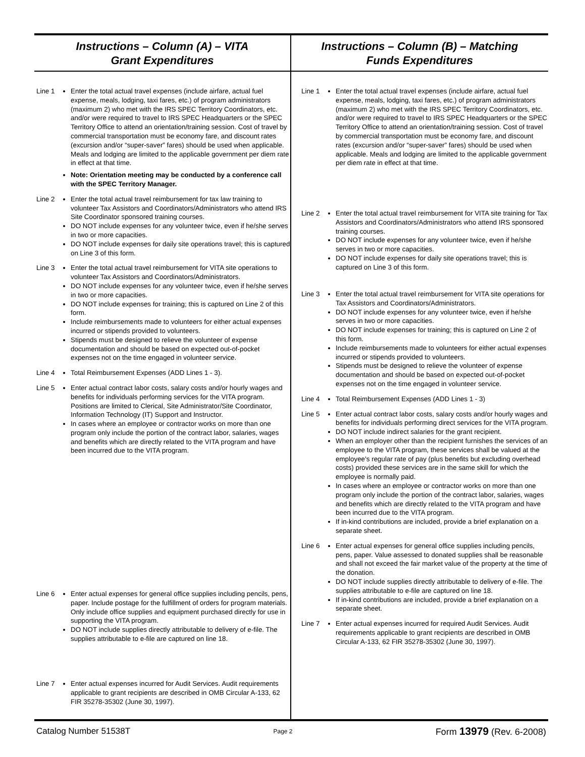Instructions – Column (A) – VITA
Grant Expenditures
Line 1
Enter the total actual travel expenses (include airfare, actual fuel expense, meals, lodging, taxi fares, etc.) of program administrators (maximum 2) who met with the IRS SPEC Territory Coordinators, etc. and/or were required to travel to IRS SPEC Headquarters or the SPEC Territory Office to attend an orientation/training session. Cost of travel by commercial transportation must be economy fare, and discount rates (excursion and/or “super-saver” fares) should be used when applicable. Meals and lodging are limited to the applicable government per diem rate in effect at that time.
Note: Orientation meeting may be conducted by a conference call with the SPEC Territory Manager.
Line 2
Enter the total actual travel reimbursement for tax law training to volunteer Tax Assistors and Coordinators/Administrators who attend IRS Site Coordinator sponsored training courses.
DO NOT include expenses for any volunteer twice, even if he/she serves in two or more capacities.
DO NOT include expenses for daily site operations travel; this is captured on Line 3 of this form.
Line 3
Enter the total actual travel reimbursement for VITA site operations to volunteer Tax Assistors and Coordinators/Administrators.
DO NOT include expenses for any volunteer twice, even if he/she serves in two or more capacities.
DO NOT include expenses for training; this is captured on Line 2 of this form.
Include reimbursements made to volunteers for either actual expenses incurred or stipends provided to volunteers.
Stipends must be designed to relieve the volunteer of expense documentation and should be based on expected out-of-pocket expenses not on the time engaged in volunteer service.
Line 4
Total Reimbursement Expenses (ADD Lines 1 - 3).
Line 5
Enter actual contract labor costs, salary costs and/or hourly wages and benefits for individuals performing services for the VITA program. Positions are limited to Clerical, Site Administrator/Site Coordinator, Information Technology (IT) Support and Instructor.
In cases where an employee or contractor works on more than one program only include the portion of the contract labor, salaries, wages and benefits which are directly related to the VITA program and have been incurred due to the VITA program.
Line 6
Enter actual expenses for general office supplies including pencils, pens, paper. Include postage for the fulfillment of orders for program materials. Only include office supplies and equipment purchased directly for use in supporting the VITA program.
DO NOT include supplies directly attributable to delivery of e-file. The supplies attributable to e-file are captured on line 18.
Line 7
Enter actual expenses incurred for Audit Services. Audit requirements applicable to grant recipients are described in OMB Circular A-133, 62 FIR 35278-35302 (June 30, 1997).
Instructions – Column (B) – Matching
Funds Expenditures
Line 1
Enter the total actual travel expenses (include airfare, actual fuel expense, meals, lodging, taxi fares, etc.) of program administrators (maximum 2) who met with the IRS SPEC Territory Coordinators, etc. and/or were required to travel to IRS SPEC Headquarters or the SPEC Territory Office to attend an orientation/training session. Cost of travel by commercial transportation must be economy fare, and discount rates (excursion and/or “super-saver” fares) should be used when applicable. Meals and lodging are limited to the applicable government per diem rate in effect at that time.
Line 2
Enter the total actual travel reimbursement for VITA site training for Tax Assistors and Coordinators/Administrators who attend IRS sponsored training courses.
DO NOT include expenses for any volunteer twice, even if he/she serves in two or more capacities.
DO NOT include expenses for daily site operations travel; this is captured on Line 3 of this form.
Line 3
Enter the total actual travel reimbursement for VITA site operations for Tax Assistors and Coordinators/Administrators.
DO NOT include expenses for any volunteer twice, even if he/she serves in two or more capacities.
DO NOT include expenses for training; this is captured on Line 2 of this form.
Include reimbursements made to volunteers for either actual expenses incurred or stipends provided to volunteers.
Stipends must be designed to relieve the volunteer of expense documentation and should be based on expected out-of-pocket expenses not on the time engaged in volunteer service.
Line 4
Total Reimbursement Expenses (ADD Lines 1 - 3)
Line 5
Enter actual contract labor costs, salary costs and/or hourly wages and benefits for individuals performing direct services for the VITA program.
DO NOT include indirect salaries for the grant recipient.
When an employer other than the recipient furnishes the services of an employee to the VITA program, these services shall be valued at the employee’s regular rate of pay (plus benefits but excluding overhead costs) provided these services are in the same skill for which the employee is normally paid.
In cases where an employee or contractor works on more than one program only include the portion of the contract labor, salaries, wages and benefits which are directly related to the VITA program and have been incurred due to the VITA program.
If in-kind contributions are included, provide a brief explanation on a separate sheet.
Line 6
Enter actual expenses for general office supplies including pencils, pens, paper. Value assessed to donated supplies shall be reasonable and shall not exceed the fair market value of the property at the time of the donation.
DO NOT include supplies directly attributable to delivery of e-file. The supplies attributable to e-file are captured on line 18.
If in-kind contributions are included, provide a brief explanation on a separate sheet.
Line 7
Enter actual expenses incurred for required Audit Services. Audit requirements applicable to grant recipients are described in OMB Circular A-133, 62 FIR 35278-35302 (June 30, 1997).
Catalog Number 51538T Page 2 Form 13979 (Rev. 6-2008)